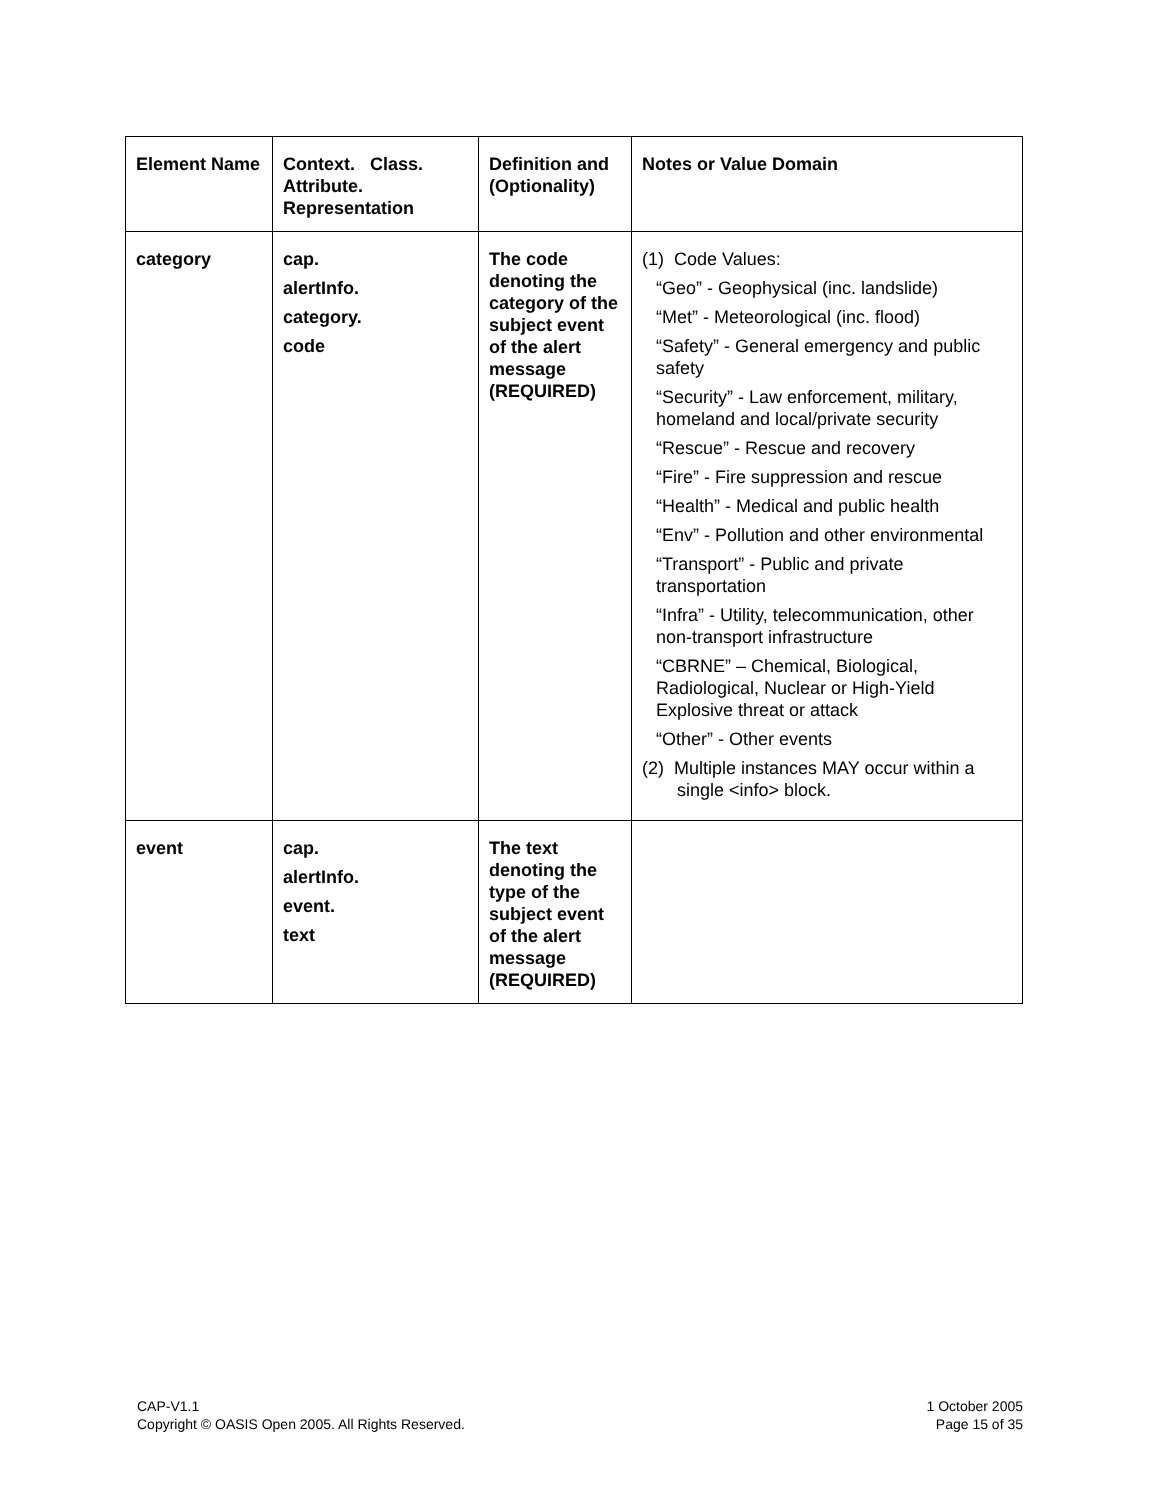| Element Name | Context. Class. Attribute. Representation | Definition and (Optionality) | Notes or Value Domain |
| --- | --- | --- | --- |
| category | cap. alertInfo. category. code | The code denoting the category of the subject event of the alert message (REQUIRED) | (1) Code Values: “Geo” - Geophysical (inc. landslide) “Met” - Meteorological (inc. flood) “Safety” - General emergency and public safety “Security” - Law enforcement, military, homeland and local/private security “Rescue” - Rescue and recovery “Fire” - Fire suppression and rescue “Health” - Medical and public health “Env” - Pollution and other environmental “Transport” - Public and private transportation “Infra” - Utility, telecommunication, other non-transport infrastructure “CBRNE” – Chemical, Biological, Radiological, Nuclear or High-Yield Explosive threat or attack “Other” - Other events (2) Multiple instances MAY occur within a single <info> block. |
| event | cap. alertInfo. event. text | The text denoting the type of the subject event of the alert message (REQUIRED) | |
CAP-V1.1
Copyright © OASIS Open 2005. All Rights Reserved.
1 October 2005
Page 15 of 35